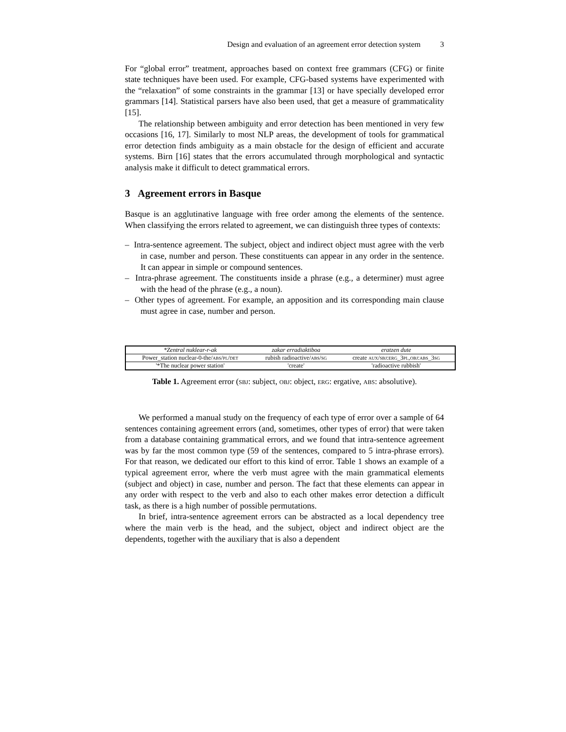Design and evaluation of an agreement error detection system 3
For “global error” treatment, approaches based on context free grammars (CFG) or finite state techniques have been used. For example, CFG-based systems have experimented with the “relaxation” of some constraints in the grammar [13] or have specially developed error grammars [14]. Statistical parsers have also been used, that get a measure of grammaticality [15].
The relationship between ambiguity and error detection has been mentioned in very few occasions [16, 17]. Similarly to most NLP areas, the development of tools for grammatical error detection finds ambiguity as a main obstacle for the design of efficient and accurate systems. Birn [16] states that the errors accumulated through morphological and syntactic analysis make it difficult to detect grammatical errors.
3 Agreement errors in Basque
Basque is an agglutinative language with free order among the elements of the sentence. When classifying the errors related to agreement, we can distinguish three types of contexts:
– Intra-sentence agreement. The subject, object and indirect object must agree with the verb in case, number and person. These constituents can appear in any order in the sentence. It can appear in simple or compound sentences.
– Intra-phrase agreement. The constituents inside a phrase (e.g., a determiner) must agree with the head of the phrase (e.g., a noun).
– Other types of agreement. For example, an apposition and its corresponding main clause must agree in case, number and person.
| *Zentral nuklear-r-ak | zakar erradiaktiboa | eratzen dute |
| Power_station nuclear-0-the/ abs/pl/det | rubish radioactive/ abs/sg | create aux/sbj:erg_3pl,obj:abs_3sg |
| '*The nuclear power station' | 'create' | 'radioactive rubbish' |
Table 1. Agreement error (sbj: subject, obj: object, erg: ergative, abs: absolutive).
We performed a manual study on the frequency of each type of error over a sample of 64 sentences containing agreement errors (and, sometimes, other types of error) that were taken from a database containing grammatical errors, and we found that intra-sentence agreement was by far the most common type (59 of the sentences, compared to 5 intra-phrase errors). For that reason, we dedicated our effort to this kind of error. Table 1 shows an example of a typical agreement error, where the verb must agree with the main grammatical elements (subject and object) in case, number and person. The fact that these elements can appear in any order with respect to the verb and also to each other makes error detection a difficult task, as there is a high number of possible permutations.
In brief, intra-sentence agreement errors can be abstracted as a local dependency tree where the main verb is the head, and the subject, object and indirect object are the dependents, together with the auxiliary that is also a dependent